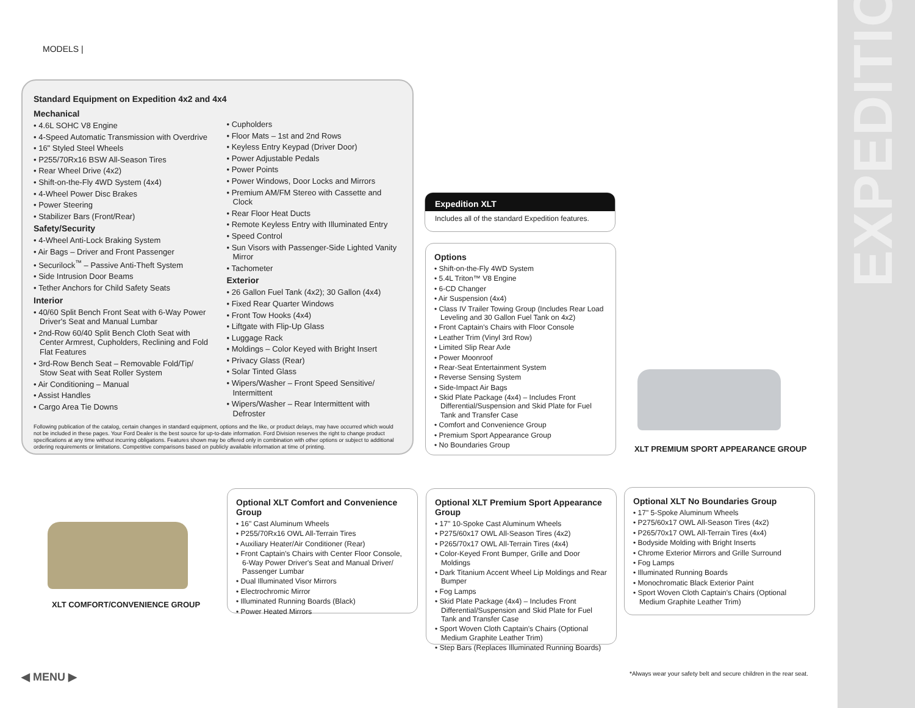EXPEDITION
MODELS |
Standard Equipment on Expedition 4x2 and 4x4
Mechanical
• 4.6L SOHC V8 Engine
• 4-Speed Automatic Transmission with Overdrive
• 16" Styled Steel Wheels
• P255/70Rx16 BSW All-Season Tires
• Rear Wheel Drive (4x2)
• Shift-on-the-Fly 4WD System (4x4)
• 4-Wheel Power Disc Brakes
• Power Steering
• Stabilizer Bars (Front/Rear)
Safety/Security
• 4-Wheel Anti-Lock Braking System
• Air Bags – Driver and Front Passenger
• Securilock<sup>™</sup> – Passive Anti-Theft System
• Side Intrusion Door Beams
• Tether Anchors for Child Safety Seats
Interior
• 40/60 Split Bench Front Seat with 6-Way Power Driver's Seat and Manual Lumbar
• 2nd-Row 60/40 Split Bench Cloth Seat with Center Armrest, Cupholders, Reclining and Fold Flat Features
• 3rd-Row Bench Seat – Removable Fold/Tip/ Stow Seat with Seat Roller System
• Air Conditioning – Manual
• Assist Handles
• Cargo Area Tie Downs
• Cupholders
• Floor Mats – 1st and 2nd Rows
• Keyless Entry Keypad (Driver Door)
• Power Adjustable Pedals
• Power Points
• Power Windows, Door Locks and Mirrors
• Premium AM/FM Stereo with Cassette and Clock
• Rear Floor Heat Ducts
• Remote Keyless Entry with Illuminated Entry
• Speed Control
• Sun Visors with Passenger-Side Lighted Vanity Mirror
• Tachometer
Exterior
• 26 Gallon Fuel Tank (4x2); 30 Gallon (4x4)
• Fixed Rear Quarter Windows
• Front Tow Hooks (4x4)
• Liftgate with Flip-Up Glass
• Luggage Rack
• Moldings – Color Keyed with Bright Insert
• Privacy Glass (Rear)
• Solar Tinted Glass
• Wipers/Washer – Front Speed Sensitive/ Intermittent
• Wipers/Washer – Rear Intermittent with Defroster
Following publication of the catalog, certain changes in standard equipment, options and the like, or product delays, may have occurred which would not be included in these pages. Your Ford Dealer is the best source for up-to-date information. Ford Division reserves the right to change product specifications at any time without incurring obligations. Features shown may be offered only in combination with other options or subject to additional ordering requirements or limitations. Competitive comparisons based on publicly available information at time of printing.
Expedition XLT
Includes all of the standard Expedition features.
Options
• Shift-on-the-Fly 4WD System
• 5.4L Triton™ V8 Engine
• 6-CD Changer
• Air Suspension (4x4)
• Class IV Trailer Towing Group (Includes Rear Load Leveling and 30 Gallon Fuel Tank on 4x2)
• Front Captain's Chairs with Floor Console
• Leather Trim (Vinyl 3rd Row)
• Limited Slip Rear Axle
• Power Moonroof
• Rear-Seat Entertainment System
• Reverse Sensing System
• Side-Impact Air Bags
• Skid Plate Package (4x4) – Includes Front Differential/Suspension and Skid Plate for Fuel Tank and Transfer Case
• Comfort and Convenience Group
• Premium Sport Appearance Group
• No Boundaries Group
XLT PREMIUM SPORT APPEARANCE GROUP
XLT COMFORT/CONVENIENCE GROUP
Optional XLT Comfort and Convenience Group
• 16" Cast Aluminum Wheels
• P255/70Rx16 OWL All-Terrain Tires
• Auxiliary Heater/Air Conditioner (Rear)
• Front Captain's Chairs with Center Floor Console, 6-Way Power Driver's Seat and Manual Driver/ Passenger Lumbar
• Dual Illuminated Visor Mirrors
• Electrochromic Mirror
• Illuminated Running Boards (Black)
• Power Heated Mirrors
Optional XLT Premium Sport Appearance Group
• 17" 10-Spoke Cast Aluminum Wheels
• P275/60x17 OWL All-Season Tires (4x2)
• P265/70x17 OWL All-Terrain Tires (4x4)
• Color-Keyed Front Bumper, Grille and Door Moldings
• Dark Titanium Accent Wheel Lip Moldings and Rear Bumper
• Fog Lamps
• Skid Plate Package (4x4) – Includes Front Differential/Suspension and Skid Plate for Fuel Tank and Transfer Case
• Sport Woven Cloth Captain's Chairs (Optional Medium Graphite Leather Trim)
• Step Bars (Replaces Illuminated Running Boards)
Optional XLT No Boundaries Group
• 17" 5-Spoke Aluminum Wheels
• P275/60x17 OWL All-Season Tires (4x2)
• P265/70x17 OWL All-Terrain Tires (4x4)
• Bodyside Molding with Bright Inserts
• Chrome Exterior Mirrors and Grille Surround
• Fog Lamps
• Illuminated Running Boards
• Monochromatic Black Exterior Paint
• Sport Woven Cloth Captain's Chairs (Optional Medium Graphite Leather Trim)
◀ MENU ▶
*Always wear your safety belt and secure children in the rear seat.